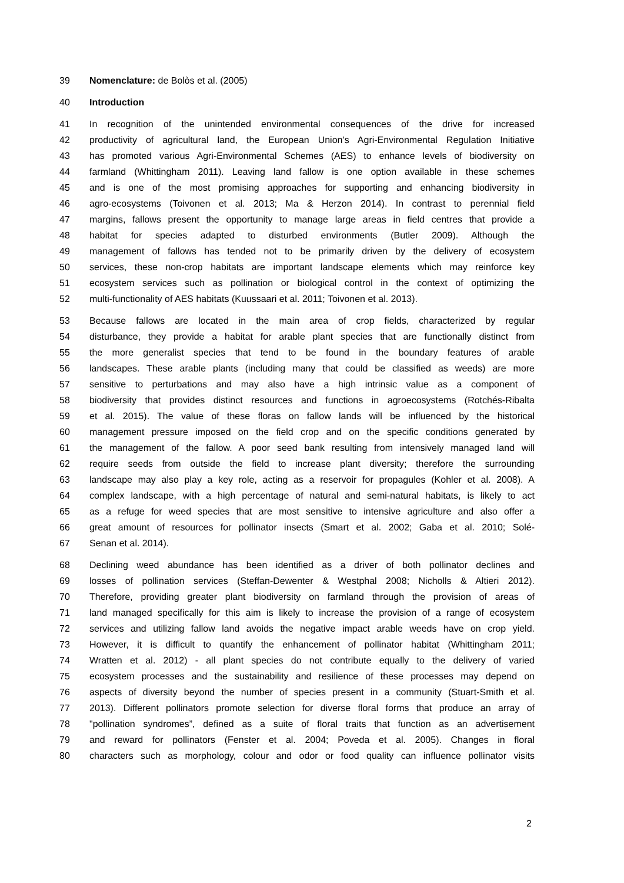39 Nomenclature: de Bolòs et al. (2005)
40 Introduction
41 In recognition of the unintended environmental consequences of the drive for increased
42 productivity of agricultural land, the European Union’s Agri-Environmental Regulation Initiative
43 has promoted various Agri-Environmental Schemes (AES) to enhance levels of biodiversity on
44 farmland (Whittingham 2011). Leaving land fallow is one option available in these schemes
45 and is one of the most promising approaches for supporting and enhancing biodiversity in
46 agro-ecosystems (Toivonen et al. 2013; Ma & Herzon 2014). In contrast to perennial field
47 margins, fallows present the opportunity to manage large areas in field centres that provide a
48 habitat for species adapted to disturbed environments (Butler 2009). Although the
49 management of fallows has tended not to be primarily driven by the delivery of ecosystem
50 services, these non-crop habitats are important landscape elements which may reinforce key
51 ecosystem services such as pollination or biological control in the context of optimizing the
52 multi-functionality of AES habitats (Kuussaari et al. 2011; Toivonen et al. 2013).
53 Because fallows are located in the main area of crop fields, characterized by regular
54 disturbance, they provide a habitat for arable plant species that are functionally distinct from
55 the more generalist species that tend to be found in the boundary features of arable
56 landscapes. These arable plants (including many that could be classified as weeds) are more
57 sensitive to perturbations and may also have a high intrinsic value as a component of
58 biodiversity that provides distinct resources and functions in agroecosystems (Rotchés-Ribalta
59 et al. 2015). The value of these floras on fallow lands will be influenced by the historical
60 management pressure imposed on the field crop and on the specific conditions generated by
61 the management of the fallow. A poor seed bank resulting from intensively managed land will
62 require seeds from outside the field to increase plant diversity; therefore the surrounding
63 landscape may also play a key role, acting as a reservoir for propagules (Kohler et al. 2008). A
64 complex landscape, with a high percentage of natural and semi-natural habitats, is likely to act
65 as a refuge for weed species that are most sensitive to intensive agriculture and also offer a
66 great amount of resources for pollinator insects (Smart et al. 2002; Gaba et al. 2010; Solé-
67 Senan et al. 2014).
68 Declining weed abundance has been identified as a driver of both pollinator declines and
69 losses of pollination services (Steffan-Dewenter & Westphal 2008; Nicholls & Altieri 2012).
70 Therefore, providing greater plant biodiversity on farmland through the provision of areas of
71 land managed specifically for this aim is likely to increase the provision of a range of ecosystem
72 services and utilizing fallow land avoids the negative impact arable weeds have on crop yield.
73 However, it is difficult to quantify the enhancement of pollinator habitat (Whittingham 2011;
74 Wratten et al. 2012) - all plant species do not contribute equally to the delivery of varied
75 ecosystem processes and the sustainability and resilience of these processes may depend on
76 aspects of diversity beyond the number of species present in a community (Stuart-Smith et al.
77 2013). Different pollinators promote selection for diverse floral forms that produce an array of
78 "pollination syndromes”, defined as a suite of floral traits that function as an advertisement
79 and reward for pollinators (Fenster et al. 2004; Poveda et al. 2005). Changes in floral
80 characters such as morphology, colour and odor or food quality can influence pollinator visits
2